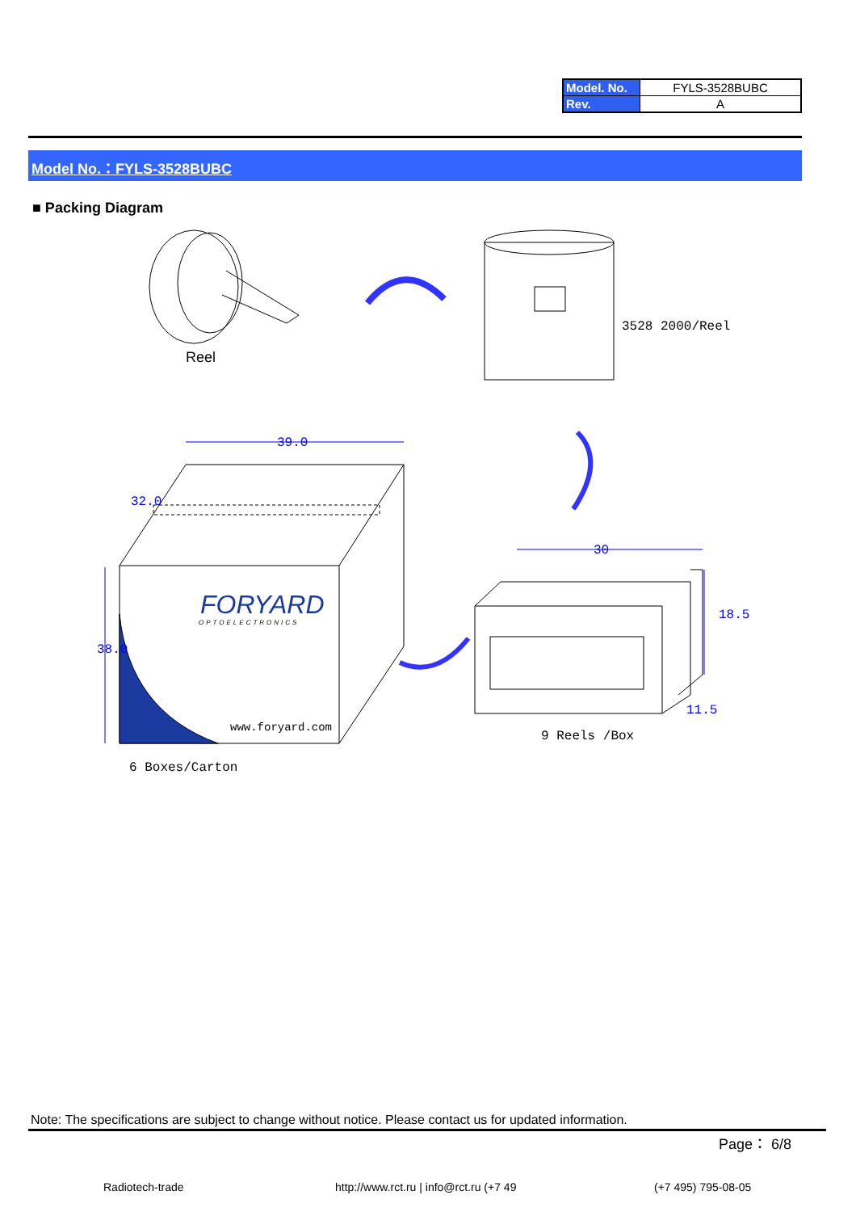| Model. No. | FYLS-3528BUBC |
| Rev. | A |
Model No.：FYLS-3528BUBC
■ Packing Diagram
Reel
3528 2000/Reel
39.0
32.0
38.0
30
18.5
11.5
FORYARD
OPTOELECTRONICS
www.foryard.com
9 Reels /Box
6 Boxes/Carton
Note: The specifications are subject to change without notice. Please contact us for updated information.
Page： 6/8
Radiotech-trade
http://www.rct.ru | info@rct.ru (+7 49
(+7 495) 795-08-05